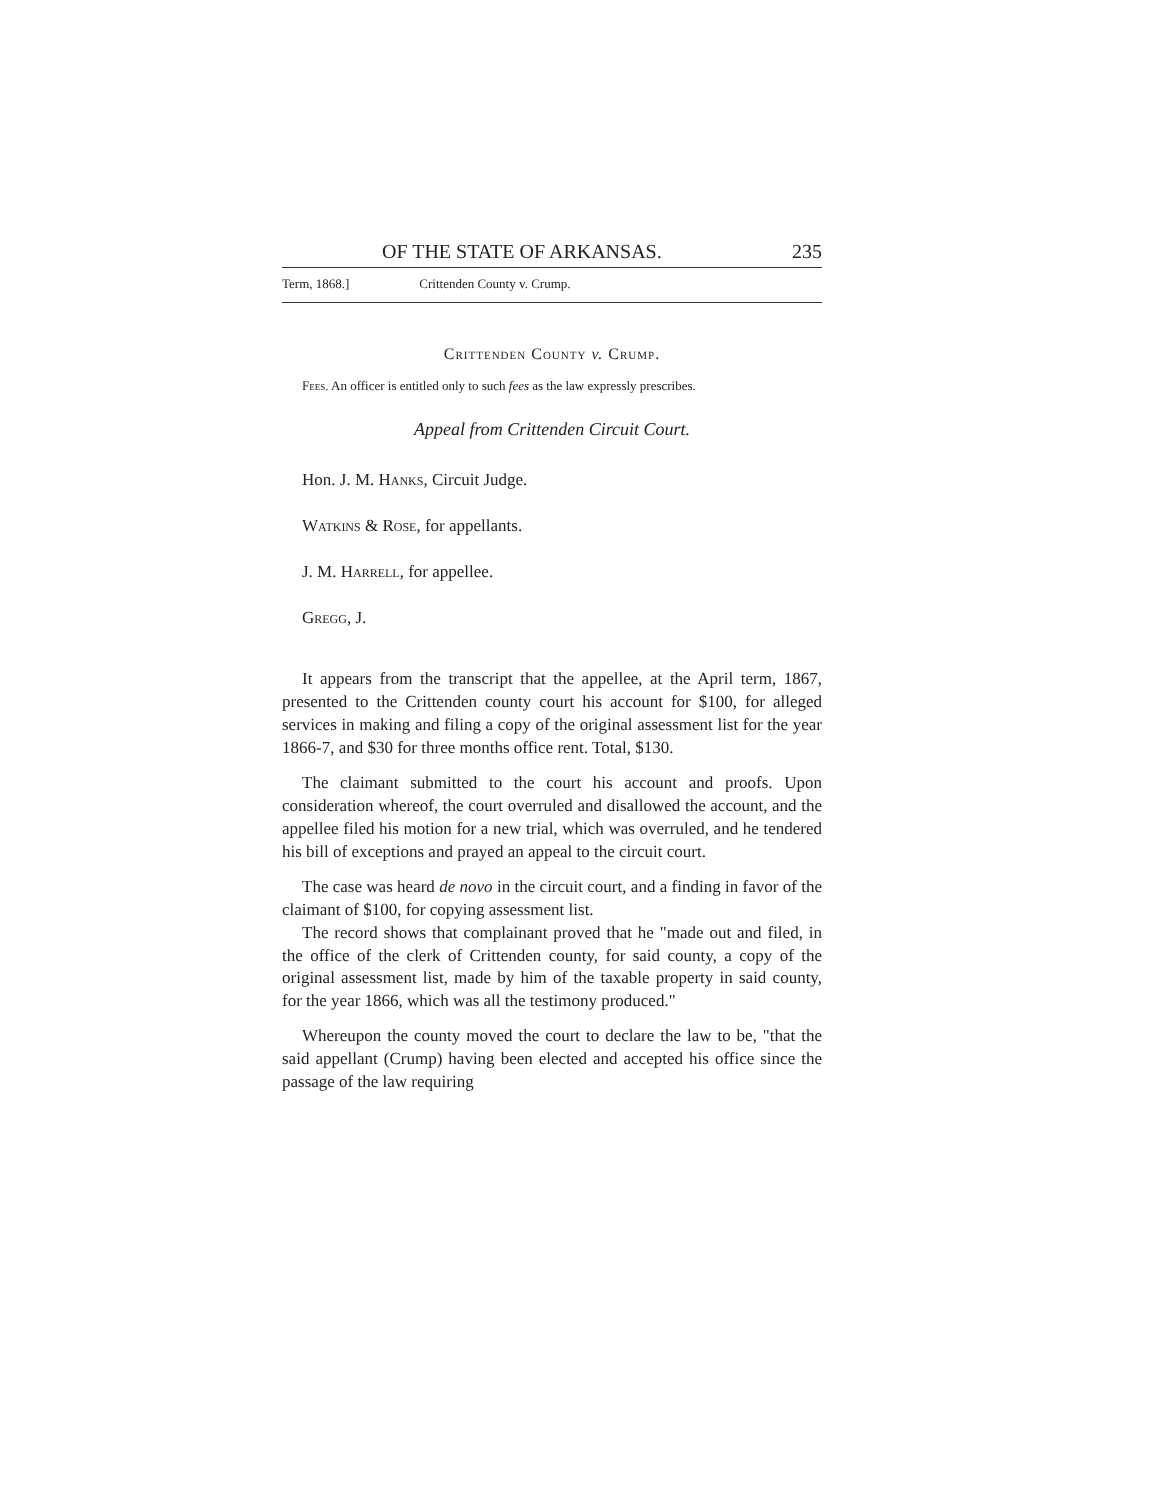OF THE STATE OF ARKANSAS. 235
Term, 1868.] Crittenden County v. Crump.
Crittenden County v. Crump.
Fees. An officer is entitled only to such fees as the law expressly prescribes.
Appeal from Crittenden Circuit Court.
Hon. J. M. Hanks, Circuit Judge.
Watkins & Rose, for appellants.
J. M. Harrell, for appellee.
Gregg, J.
It appears from the transcript that the appellee, at the April term, 1867, presented to the Crittenden county court his account for $100, for alleged services in making and filing a copy of the original assessment list for the year 1866-7, and $30 for three months office rent. Total, $130.
The claimant submitted to the court his account and proofs. Upon consideration whereof, the court overruled and disallowed the account, and the appellee filed his motion for a new trial, which was overruled, and he tendered his bill of exceptions and prayed an appeal to the circuit court.
The case was heard de novo in the circuit court, and a finding in favor of the claimant of $100, for copying assessment list.
The record shows that complainant proved that he "made out and filed, in the office of the clerk of Crittenden county, for said county, a copy of the original assessment list, made by him of the taxable property in said county, for the year 1866, which was all the testimony produced."
Whereupon the county moved the court to declare the law to be, "that the said appellant (Crump) having been elected and accepted his office since the passage of the law requiring